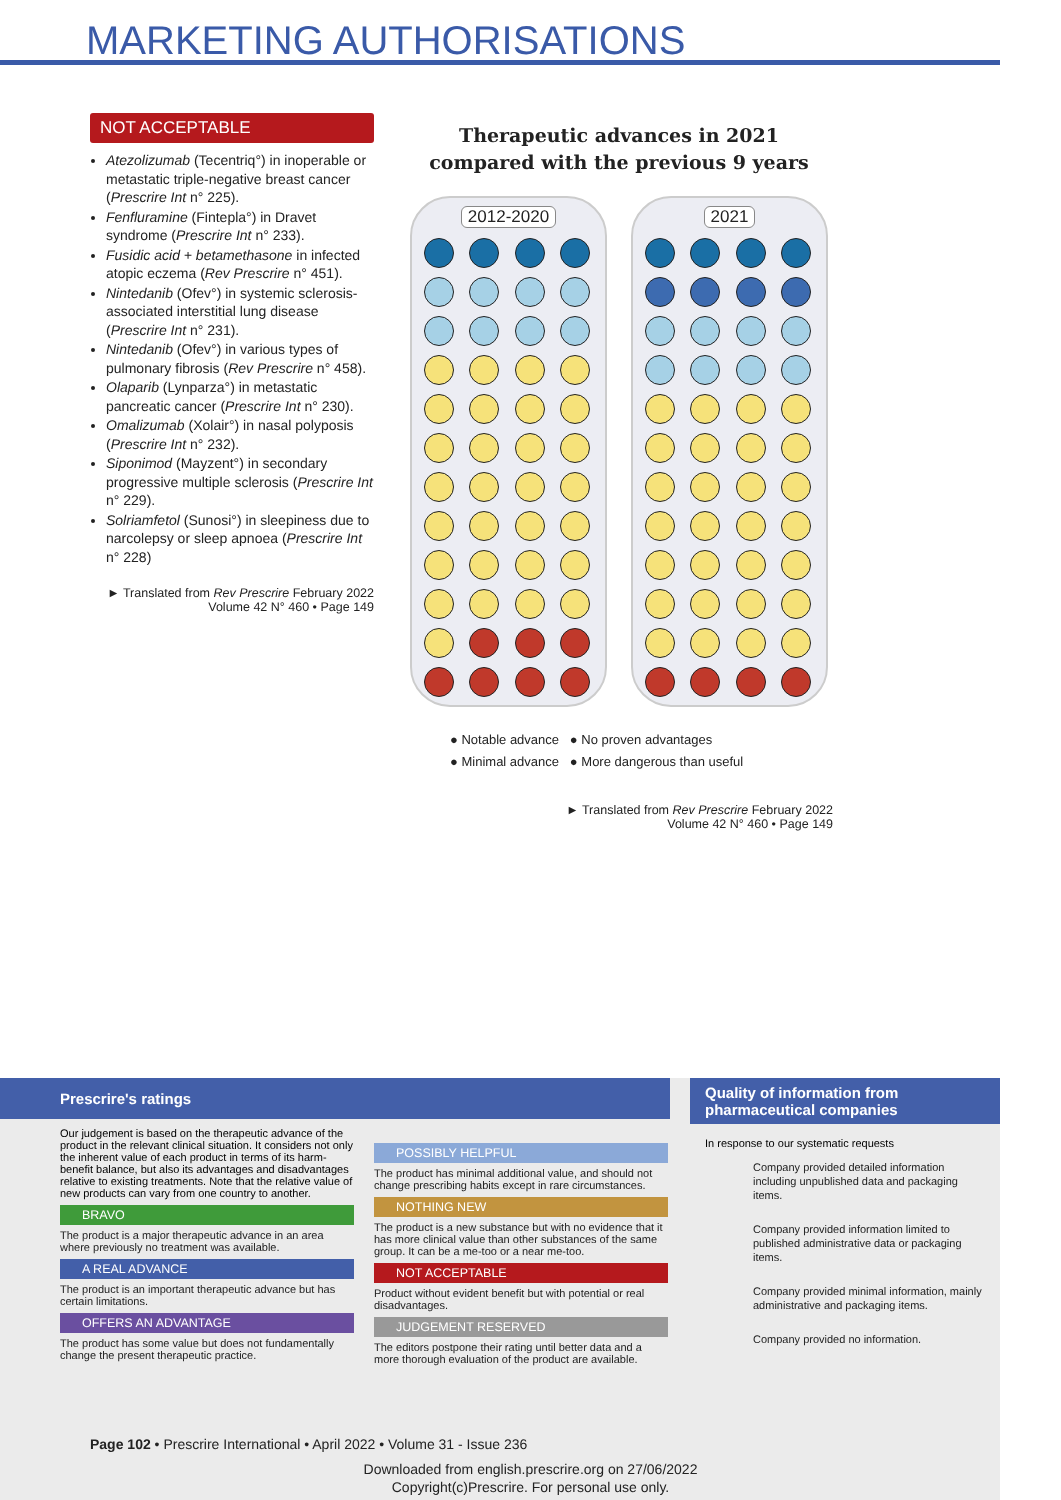MARKETING AUTHORISATIONS
NOT ACCEPTABLE
Atezolizumab (Tecentriq°) in inoperable or metastatic triple-negative breast cancer (Prescrire Int n° 225).
Fenfluramine (Fintepla°) in Dravet syndrome (Prescrire Int n° 233).
Fusidic acid + betamethasone in infected atopic eczema (Rev Prescrire n° 451).
Nintedanib (Ofev°) in systemic sclerosis-associated interstitial lung disease (Prescrire Int n° 231).
Nintedanib (Ofev°) in various types of pulmonary fibrosis (Rev Prescrire n° 458).
Olaparib (Lynparza°) in metastatic pancreatic cancer (Prescrire Int n° 230).
Omalizumab (Xolair°) in nasal polyposis (Prescrire Int n° 232).
Siponimod (Mayzent°) in secondary progressive multiple sclerosis (Prescrire Int n° 229).
Solriamfetol (Sunosi°) in sleepiness due to narcolepsy or sleep apnoea (Prescrire Int n° 228)
► Translated from Rev Prescrire February 2022
Volume 42 N° 460 • Page 149
Therapeutic advances in 2021
compared with the previous 9 years
2012-2020 2021
● Notable advance ● No proven advantages
● Minimal advance ● More dangerous than useful
► Translated from Rev Prescrire February 2022
Volume 42 N° 460 • Page 149
Prescrire's ratings
Our judgement is based on the therapeutic advance of the product in the relevant clinical situation. It considers not only the inherent value of each product in terms of its harm-benefit balance, but also its advantages and disadvantages relative to existing treatments. Note that the relative value of new products can vary from one country to another.
BRAVO
The product is a major therapeutic advance in an area where previously no treatment was available.
A REAL ADVANCE
The product is an important therapeutic advance but has certain limitations.
OFFERS AN ADVANTAGE
The product has some value but does not fundamentally change the present therapeutic practice.
POSSIBLY HELPFUL
The product has minimal additional value, and should not change prescribing habits except in rare circumstances.
NOTHING NEW
The product is a new substance but with no evidence that it has more clinical value than other substances of the same group. It can be a me-too or a near me-too.
NOT ACCEPTABLE
Product without evident benefit but with potential or real disadvantages.
JUDGEMENT RESERVED
The editors postpone their rating until better data and a more thorough evaluation of the product are available.
Quality of information from pharmaceutical companies
In response to our systematic requests
Company provided detailed information including unpublished data and packaging items.
Company provided information limited to published administrative data or packaging items.
Company provided minimal information, mainly administrative and packaging items.
Company provided no information.
Page 102 • Prescrire International • April 2022 • Volume 31 - Issue 236
Downloaded from english.prescrire.org on 27/06/2022
Copyright(c)Prescrire. For personal use only.